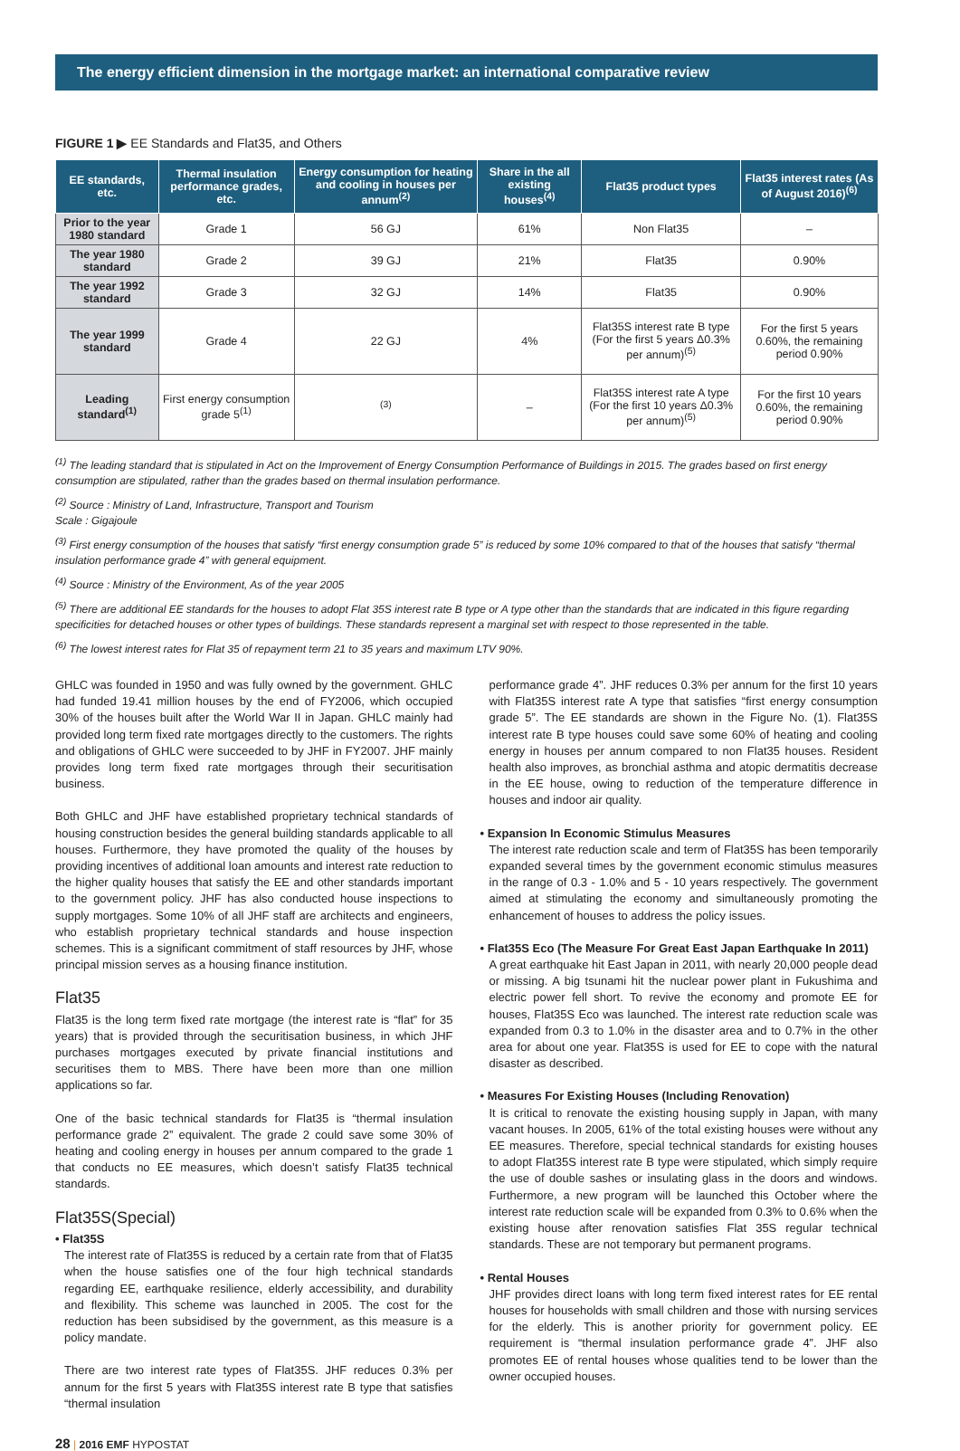The energy efficient dimension in the mortgage market: an international comparative review
FIGURE 1 ▶ EE Standards and Flat35, and Others
| EE standards, etc. | Thermal insulation performance grades, etc. | Energy consumption for heating and cooling in houses per annum<sup>(2)</sup> | Share in the all existing houses<sup>(4)</sup> | Flat35 product types | Flat35 interest rates (As of August 2016)<sup>(6)</sup> |
| --- | --- | --- | --- | --- | --- |
| Prior to the year 1980 standard | Grade 1 | 56 GJ | 61% | Non Flat35 | – |
| The year 1980 standard | Grade 2 | 39 GJ | 21% | Flat35 | 0.90% |
| The year 1992 standard | Grade 3 | 32 GJ | 14% | Flat35 | 0.90% |
| The year 1999 standard | Grade 4 | 22 GJ | 4% | Flat35S interest rate B type (For the first 5 years Δ0.3% per annum)<sup>(5)</sup> | For the first 5 years 0.60%, the remaining period 0.90% |
| Leading standard<sup>(1)</sup> | First energy consumption grade 5<sup>(1)</sup> | <sup>(3)</sup> | – | Flat35S interest rate A type (For the first 10 years Δ0.3% per annum)<sup>(5)</sup> | For the first 10 years 0.60%, the remaining period 0.90% |
<sup>(1)</sup> The leading standard that is stipulated in Act on the Improvement of Energy Consumption Performance of Buildings in 2015. The grades based on first energy consumption are stipulated, rather than the grades based on thermal insulation performance.
<sup>(2)</sup> Source : Ministry of Land, Infrastructure, Transport and Tourism
Scale : Gigajoule
<sup>(3)</sup> First energy consumption of the houses that satisfy “first energy consumption grade 5” is reduced by some 10% compared to that of the houses that satisfy “thermal insulation performance grade 4” with general equipment.
<sup>(4)</sup> Source : Ministry of the Environment, As of the year 2005
<sup>(5)</sup> There are additional EE standards for the houses to adopt Flat 35S interest rate B type or A type other than the standards that are indicated in this figure regarding specificities for detached houses or other types of buildings. These standards represent a marginal set with respect to those represented in the table.
<sup>(6)</sup> The lowest interest rates for Flat 35 of repayment term 21 to 35 years and maximum LTV 90%.
GHLC was founded in 1950 and was fully owned by the government. GHLC had funded 19.41 million houses by the end of FY2006, which occupied 30% of the houses built after the World War II in Japan. GHLC mainly had provided long term fixed rate mortgages directly to the customers. The rights and obligations of GHLC were succeeded to by JHF in FY2007. JHF mainly provides long term fixed rate mortgages through their securitisation business.
Both GHLC and JHF have established proprietary technical standards of housing construction besides the general building standards applicable to all houses. Furthermore, they have promoted the quality of the houses by providing incentives of additional loan amounts and interest rate reduction to the higher quality houses that satisfy the EE and other standards important to the government policy. JHF has also conducted house inspections to supply mortgages. Some 10% of all JHF staff are architects and engineers, who establish proprietary technical standards and house inspection schemes. This is a significant commitment of staff resources by JHF, whose principal mission serves as a housing finance institution.
Flat35
Flat35 is the long term fixed rate mortgage (the interest rate is “flat” for 35 years) that is provided through the securitisation business, in which JHF purchases mortgages executed by private financial institutions and securitises them to MBS. There have been more than one million applications so far.
One of the basic technical standards for Flat35 is “thermal insulation performance grade 2” equivalent. The grade 2 could save some 30% of heating and cooling energy in houses per annum compared to the grade 1 that conducts no EE measures, which doesn’t satisfy Flat35 technical standards.
Flat35S(Special)
• Flat35S
The interest rate of Flat35S is reduced by a certain rate from that of Flat35 when the house satisfies one of the four high technical standards regarding EE, earthquake resilience, elderly accessibility, and durability and flexibility. This scheme was launched in 2005. The cost for the reduction has been subsidised by the government, as this measure is a policy mandate.
There are two interest rate types of Flat35S. JHF reduces 0.3% per annum for the first 5 years with Flat35S interest rate B type that satisfies “thermal insulation
performance grade 4”. JHF reduces 0.3% per annum for the first 10 years with Flat35S interest rate A type that satisfies “first energy consumption grade 5”. The EE standards are shown in the Figure No. (1). Flat35S interest rate B type houses could save some 60% of heating and cooling energy in houses per annum compared to non Flat35 houses. Resident health also improves, as bronchial asthma and atopic dermatitis decrease in the EE house, owing to reduction of the temperature difference in houses and indoor air quality.
• Expansion In Economic Stimulus Measures
The interest rate reduction scale and term of Flat35S has been temporarily expanded several times by the government economic stimulus measures in the range of 0.3 - 1.0% and 5 - 10 years respectively. The government aimed at stimulating the economy and simultaneously promoting the enhancement of houses to address the policy issues.
• Flat35S Eco (The Measure For Great East Japan Earthquake In 2011)
A great earthquake hit East Japan in 2011, with nearly 20,000 people dead or missing. A big tsunami hit the nuclear power plant in Fukushima and electric power fell short. To revive the economy and promote EE for houses, Flat35S Eco was launched. The interest rate reduction scale was expanded from 0.3 to 1.0% in the disaster area and to 0.7% in the other area for about one year. Flat35S is used for EE to cope with the natural disaster as described.
• Measures For Existing Houses (Including Renovation)
It is critical to renovate the existing housing supply in Japan, with many vacant houses. In 2005, 61% of the total existing houses were without any EE measures. Therefore, special technical standards for existing houses to adopt Flat35S interest rate B type were stipulated, which simply require the use of double sashes or insulating glass in the doors and windows. Furthermore, a new program will be launched this October where the interest rate reduction scale will be expanded from 0.3% to 0.6% when the existing house after renovation satisfies Flat 35S regular technical standards. These are not temporary but permanent programs.
• Rental Houses
JHF provides direct loans with long term fixed interest rates for EE rental houses for households with small children and those with nursing services for the elderly. This is another priority for government policy. EE requirement is “thermal insulation performance grade 4”. JHF also promotes EE of rental houses whose qualities tend to be lower than the owner occupied houses.
28 | 2016 EMF HYPOSTAT